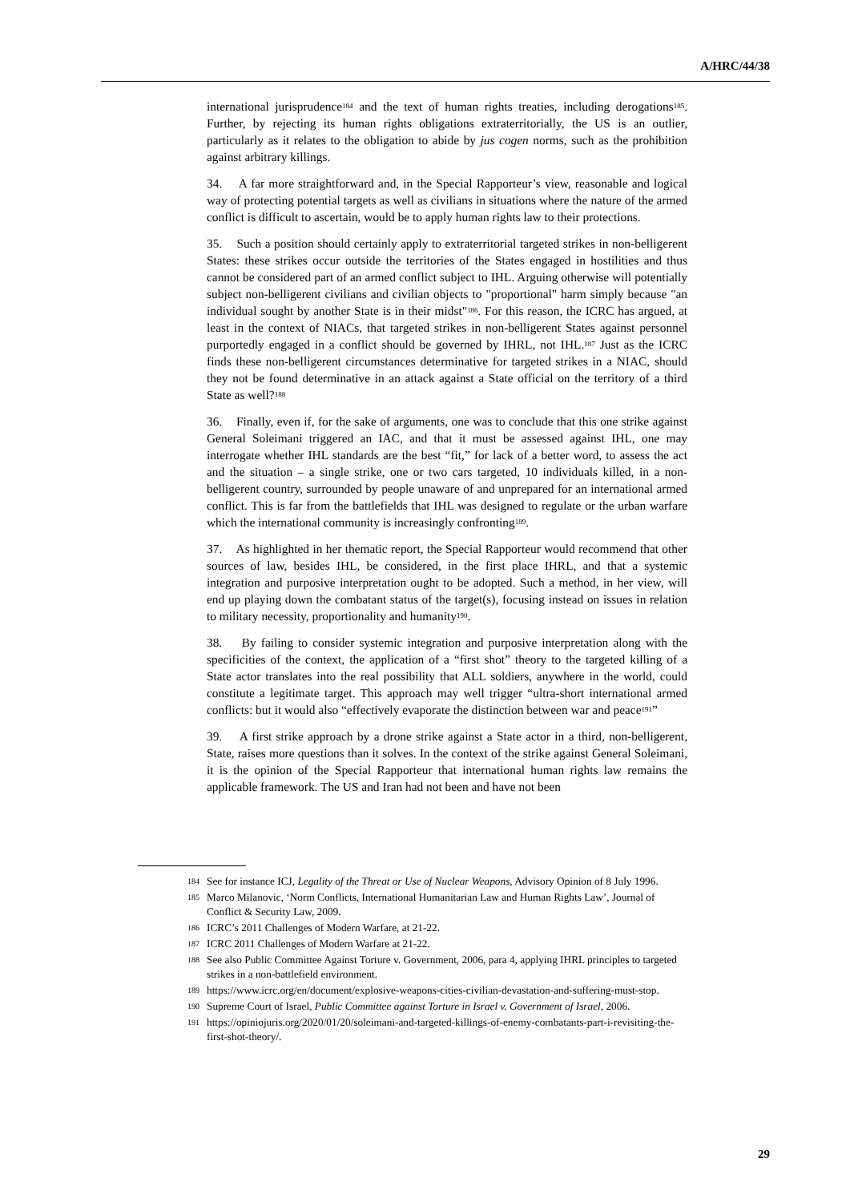A/HRC/44/38
international jurisprudence<sup>184</sup> and the text of human rights treaties, including derogations<sup>185</sup>. Further, by rejecting its human rights obligations extraterritorially, the US is an outlier, particularly as it relates to the obligation to abide by jus cogen norms, such as the prohibition against arbitrary killings.
34. A far more straightforward and, in the Special Rapporteur’s view, reasonable and logical way of protecting potential targets as well as civilians in situations where the nature of the armed conflict is difficult to ascertain, would be to apply human rights law to their protections.
35. Such a position should certainly apply to extraterritorial targeted strikes in non-belligerent States: these strikes occur outside the territories of the States engaged in hostilities and thus cannot be considered part of an armed conflict subject to IHL. Arguing otherwise will potentially subject non-belligerent civilians and civilian objects to "proportional" harm simply because "an individual sought by another State is in their midst"<sup>186</sup>. For this reason, the ICRC has argued, at least in the context of NIACs, that targeted strikes in non-belligerent States against personnel purportedly engaged in a conflict should be governed by IHRL, not IHL.<sup>187</sup> Just as the ICRC finds these non-belligerent circumstances determinative for targeted strikes in a NIAC, should they not be found determinative in an attack against a State official on the territory of a third State as well?<sup>188</sup>
36. Finally, even if, for the sake of arguments, one was to conclude that this one strike against General Soleimani triggered an IAC, and that it must be assessed against IHL, one may interrogate whether IHL standards are the best “fit,” for lack of a better word, to assess the act and the situation – a single strike, one or two cars targeted, 10 individuals killed, in a non-belligerent country, surrounded by people unaware of and unprepared for an international armed conflict. This is far from the battlefields that IHL was designed to regulate or the urban warfare which the international community is increasingly confronting<sup>189</sup>.
37. As highlighted in her thematic report, the Special Rapporteur would recommend that other sources of law, besides IHL, be considered, in the first place IHRL, and that a systemic integration and purposive interpretation ought to be adopted. Such a method, in her view, will end up playing down the combatant status of the target(s), focusing instead on issues in relation to military necessity, proportionality and humanity<sup>190</sup>.
38. By failing to consider systemic integration and purposive interpretation along with the specificities of the context, the application of a “first shot” theory to the targeted killing of a State actor translates into the real possibility that ALL soldiers, anywhere in the world, could constitute a legitimate target. This approach may well trigger “ultra-short international armed conflicts: but it would also “effectively evaporate the distinction between war and peace<sup>191</sup>”
39. A first strike approach by a drone strike against a State actor in a third, non-belligerent, State, raises more questions than it solves. In the context of the strike against General Soleimani, it is the opinion of the Special Rapporteur that international human rights law remains the applicable framework. The US and Iran had not been and have not been
184 See for instance ICJ, Legality of the Threat or Use of Nuclear Weapons, Advisory Opinion of 8 July 1996.
185 Marco Milanovic, ‘Norm Conflicts, International Humanitarian Law and Human Rights Law’, Journal of Conflict & Security Law, 2009.
186 ICRC’s 2011 Challenges of Modern Warfare, at 21-22.
187 ICRC 2011 Challenges of Modern Warfare at 21-22.
188 See also Public Committee Against Torture v. Government, 2006, para 4, applying IHRL principles to targeted strikes in a non-battlefield environment.
189 https://www.icrc.org/en/document/explosive-weapons-cities-civilian-devastation-and-suffering-must-stop.
190 Supreme Court of Israel, Public Committee against Torture in Israel v. Government of Israel, 2006.
191 https://opiniojuris.org/2020/01/20/soleimani-and-targeted-killings-of-enemy-combatants-part-i-revisiting-the-first-shot-theory/.
29